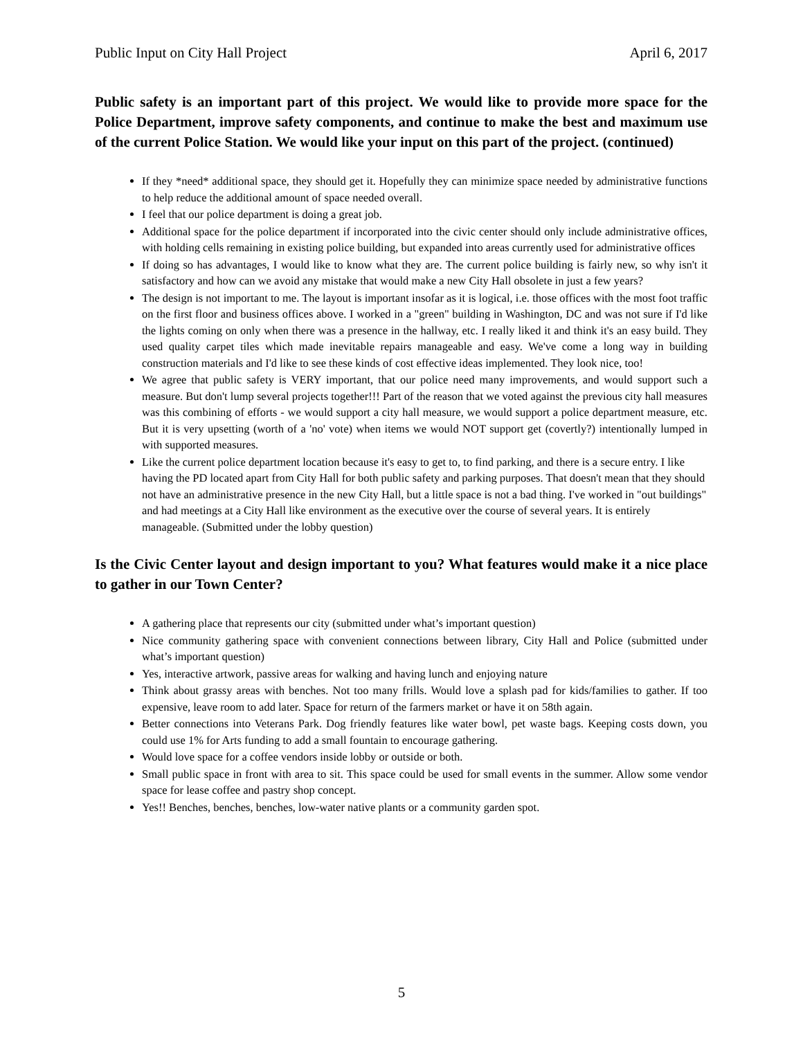Public Input on City Hall Project April 6, 2017
Public safety is an important part of this project. We would like to provide more space for the Police Department, improve safety components, and continue to make the best and maximum use of the current Police Station. We would like your input on this part of the project. (continued)
If they *need* additional space, they should get it. Hopefully they can minimize space needed by administrative functions to help reduce the additional amount of space needed overall.
I feel that our police department is doing a great job.
Additional space for the police department if incorporated into the civic center should only include administrative offices, with holding cells remaining in existing police building, but expanded into areas currently used for administrative offices
If doing so has advantages, I would like to know what they are. The current police building is fairly new, so why isn't it satisfactory and how can we avoid any mistake that would make a new City Hall obsolete in just a few years?
The design is not important to me. The layout is important insofar as it is logical, i.e. those offices with the most foot traffic on the first floor and business offices above. I worked in a "green" building in Washington, DC and was not sure if I'd like the lights coming on only when there was a presence in the hallway, etc. I really liked it and think it's an easy build. They used quality carpet tiles which made inevitable repairs manageable and easy. We've come a long way in building construction materials and I'd like to see these kinds of cost effective ideas implemented. They look nice, too!
We agree that public safety is VERY important, that our police need many improvements, and would support such a measure. But don't lump several projects together!!! Part of the reason that we voted against the previous city hall measures was this combining of efforts - we would support a city hall measure, we would support a police department measure, etc. But it is very upsetting (worth of a 'no' vote) when items we would NOT support get (covertly?) intentionally lumped in with supported measures.
Like the current police department location because it's easy to get to, to find parking, and there is a secure entry. I like having the PD located apart from City Hall for both public safety and parking purposes. That doesn't mean that they should not have an administrative presence in the new City Hall, but a little space is not a bad thing. I've worked in "out buildings" and had meetings at a City Hall like environment as the executive over the course of several years. It is entirely manageable. (Submitted under the lobby question)
Is the Civic Center layout and design important to you? What features would make it a nice place to gather in our Town Center?
A gathering place that represents our city (submitted under what’s important question)
Nice community gathering space with convenient connections between library, City Hall and Police (submitted under what’s important question)
Yes, interactive artwork, passive areas for walking and having lunch and enjoying nature
Think about grassy areas with benches. Not too many frills. Would love a splash pad for kids/families to gather. If too expensive, leave room to add later. Space for return of the farmers market or have it on 58th again.
Better connections into Veterans Park. Dog friendly features like water bowl, pet waste bags. Keeping costs down, you could use 1% for Arts funding to add a small fountain to encourage gathering.
Would love space for a coffee vendors inside lobby or outside or both.
Small public space in front with area to sit. This space could be used for small events in the summer. Allow some vendor space for lease coffee and pastry shop concept.
Yes!! Benches, benches, benches, low-water native plants or a community garden spot.
5